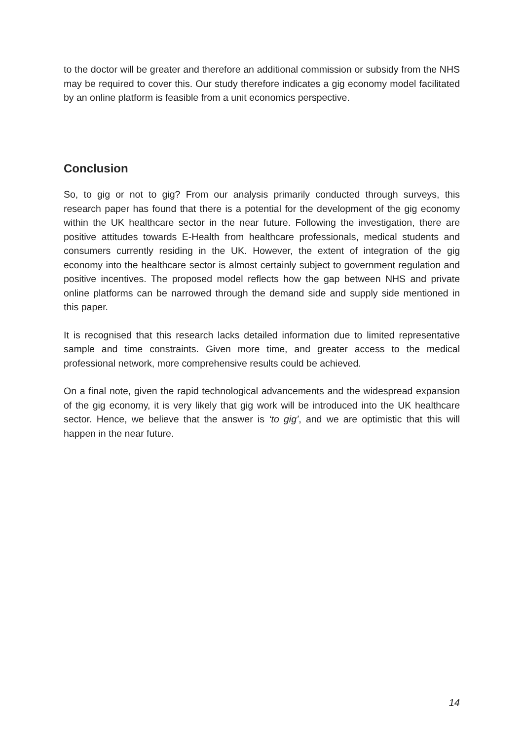to the doctor will be greater and therefore an additional commission or subsidy from the NHS may be required to cover this. Our study therefore indicates a gig economy model facilitated by an online platform is feasible from a unit economics perspective.
Conclusion
So, to gig or not to gig? From our analysis primarily conducted through surveys, this research paper has found that there is a potential for the development of the gig economy within the UK healthcare sector in the near future. Following the investigation, there are positive attitudes towards E-Health from healthcare professionals, medical students and consumers currently residing in the UK. However, the extent of integration of the gig economy into the healthcare sector is almost certainly subject to government regulation and positive incentives. The proposed model reflects how the gap between NHS and private online platforms can be narrowed through the demand side and supply side mentioned in this paper.
It is recognised that this research lacks detailed information due to limited representative sample and time constraints. Given more time, and greater access to the medical professional network, more comprehensive results could be achieved.
On a final note, given the rapid technological advancements and the widespread expansion of the gig economy, it is very likely that gig work will be introduced into the UK healthcare sector. Hence, we believe that the answer is ‘to gig’, and we are optimistic that this will happen in the near future.
14